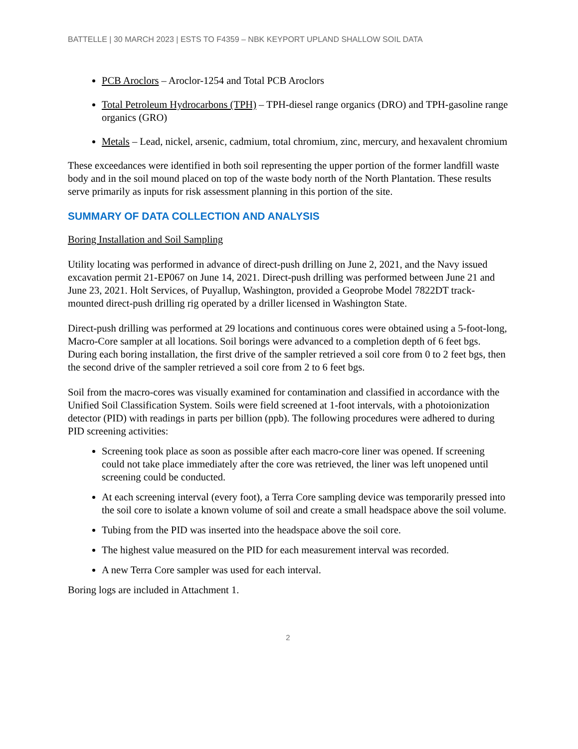BATTELLE | 30 MARCH 2023 | ESTS TO F4359 – NBK KEYPORT UPLAND SHALLOW SOIL DATA
PCB Aroclors – Aroclor-1254 and Total PCB Aroclors
Total Petroleum Hydrocarbons (TPH) – TPH-diesel range organics (DRO) and TPH-gasoline range organics (GRO)
Metals – Lead, nickel, arsenic, cadmium, total chromium, zinc, mercury, and hexavalent chromium
These exceedances were identified in both soil representing the upper portion of the former landfill waste body and in the soil mound placed on top of the waste body north of the North Plantation. These results serve primarily as inputs for risk assessment planning in this portion of the site.
SUMMARY OF DATA COLLECTION AND ANALYSIS
Boring Installation and Soil Sampling
Utility locating was performed in advance of direct-push drilling on June 2, 2021, and the Navy issued excavation permit 21-EP067 on June 14, 2021. Direct-push drilling was performed between June 21 and June 23, 2021. Holt Services, of Puyallup, Washington, provided a Geoprobe Model 7822DT track-mounted direct-push drilling rig operated by a driller licensed in Washington State.
Direct-push drilling was performed at 29 locations and continuous cores were obtained using a 5-foot-long, Macro-Core sampler at all locations. Soil borings were advanced to a completion depth of 6 feet bgs. During each boring installation, the first drive of the sampler retrieved a soil core from 0 to 2 feet bgs, then the second drive of the sampler retrieved a soil core from 2 to 6 feet bgs.
Soil from the macro-cores was visually examined for contamination and classified in accordance with the Unified Soil Classification System. Soils were field screened at 1-foot intervals, with a photoionization detector (PID) with readings in parts per billion (ppb). The following procedures were adhered to during PID screening activities:
Screening took place as soon as possible after each macro-core liner was opened. If screening could not take place immediately after the core was retrieved, the liner was left unopened until screening could be conducted.
At each screening interval (every foot), a Terra Core sampling device was temporarily pressed into the soil core to isolate a known volume of soil and create a small headspace above the soil volume.
Tubing from the PID was inserted into the headspace above the soil core.
The highest value measured on the PID for each measurement interval was recorded.
A new Terra Core sampler was used for each interval.
Boring logs are included in Attachment 1.
2